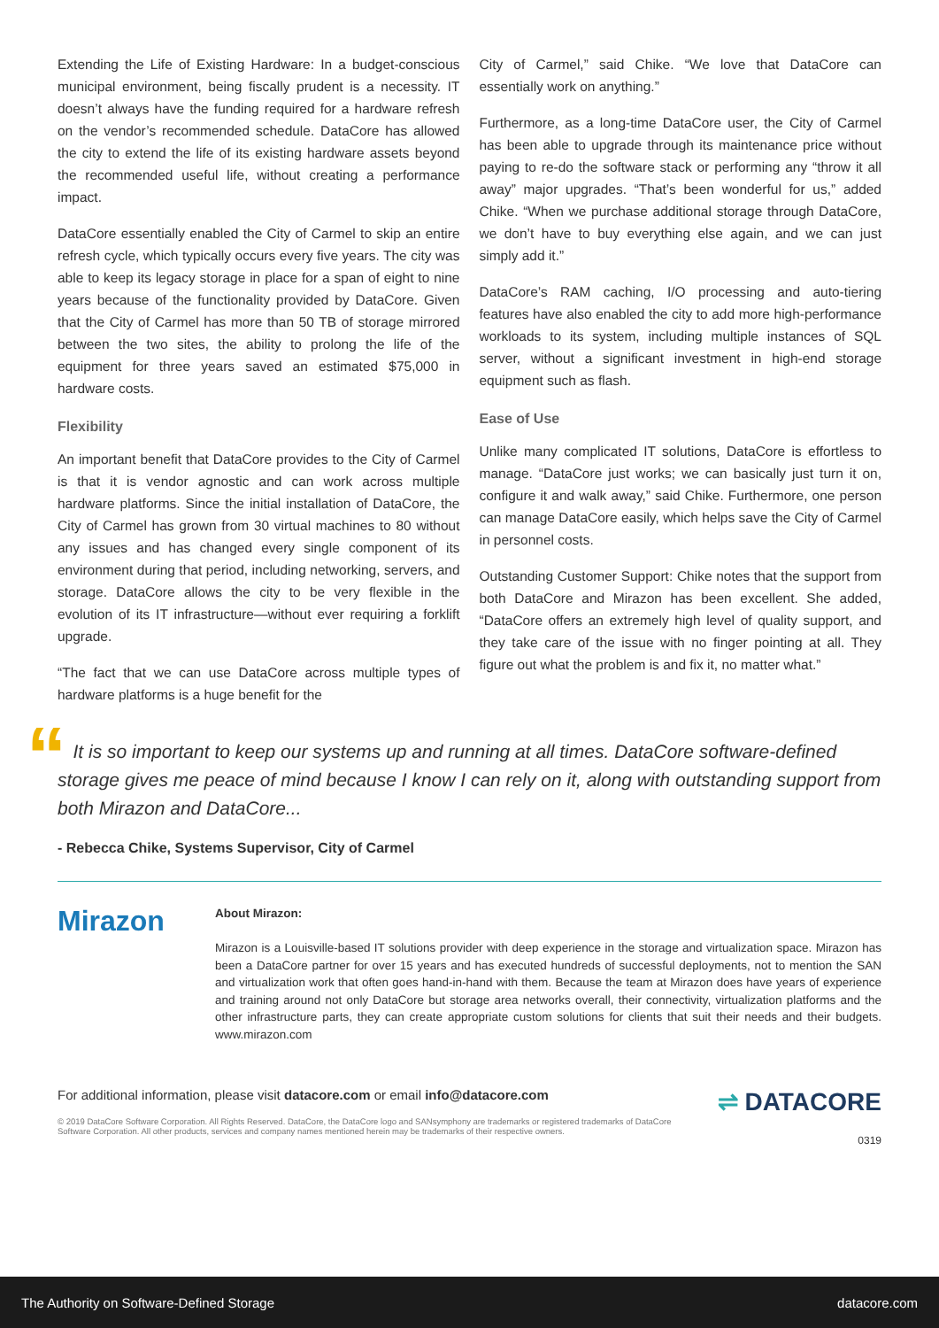Extending the Life of Existing Hardware: In a budget-conscious municipal environment, being fiscally prudent is a necessity. IT doesn’t always have the funding required for a hardware refresh on the vendor’s recommended schedule. DataCore has allowed the city to extend the life of its existing hardware assets beyond the recommended useful life, without creating a performance impact.
DataCore essentially enabled the City of Carmel to skip an entire refresh cycle, which typically occurs every five years. The city was able to keep its legacy storage in place for a span of eight to nine years because of the functionality provided by DataCore. Given that the City of Carmel has more than 50 TB of storage mirrored between the two sites, the ability to prolong the life of the equipment for three years saved an estimated $75,000 in hardware costs.
Flexibility
An important benefit that DataCore provides to the City of Carmel is that it is vendor agnostic and can work across multiple hardware platforms. Since the initial installation of DataCore, the City of Carmel has grown from 30 virtual machines to 80 without any issues and has changed every single component of its environment during that period, including networking, servers, and storage. DataCore allows the city to be very flexible in the evolution of its IT infrastructure—without ever requiring a forklift upgrade.
“The fact that we can use DataCore across multiple types of hardware platforms is a huge benefit for the
City of Carmel,” said Chike. “We love that DataCore can essentially work on anything.”
Furthermore, as a long-time DataCore user, the City of Carmel has been able to upgrade through its maintenance price without paying to re-do the software stack or performing any “throw it all away” major upgrades. “That’s been wonderful for us,” added Chike. “When we purchase additional storage through DataCore, we don’t have to buy everything else again, and we can just simply add it.”
DataCore’s RAM caching, I/O processing and auto-tiering features have also enabled the city to add more high-performance workloads to its system, including multiple instances of SQL server, without a significant investment in high-end storage equipment such as flash.
Ease of Use
Unlike many complicated IT solutions, DataCore is effortless to manage. “DataCore just works; we can basically just turn it on, configure it and walk away,” said Chike. Furthermore, one person can manage DataCore easily, which helps save the City of Carmel in personnel costs.
Outstanding Customer Support: Chike notes that the support from both DataCore and Mirazon has been excellent. She added, “DataCore offers an extremely high level of quality support, and they take care of the issue with no finger pointing at all. They figure out what the problem is and fix it, no matter what.”
“ It is so important to keep our systems up and running at all times. DataCore software-defined storage gives me peace of mind because I know I can rely on it, along with outstanding support from both Mirazon and DataCore...
- Rebecca Chike, Systems Supervisor, City of Carmel
Mirazon
About Mirazon:
Mirazon is a Louisville-based IT solutions provider with deep experience in the storage and virtualization space. Mirazon has been a DataCore partner for over 15 years and has executed hundreds of successful deployments, not to mention the SAN and virtualization work that often goes hand-in-hand with them. Because the team at Mirazon does have years of experience and training around not only DataCore but storage area networks overall, their connectivity, virtualization platforms and the other infrastructure parts, they can create appropriate custom solutions for clients that suit their needs and their budgets. www.mirazon.com
For additional information, please visit datacore.com or email info@datacore.com
© 2019 DataCore Software Corporation. All Rights Reserved. DataCore, the DataCore logo and SANsymphony are trademarks or registered trademarks of DataCore Software Corporation. All other products, services and company names mentioned herein may be trademarks of their respective owners.
⇌ DATACORE
0319
The Authority on Software-Defined Storage datacore.com